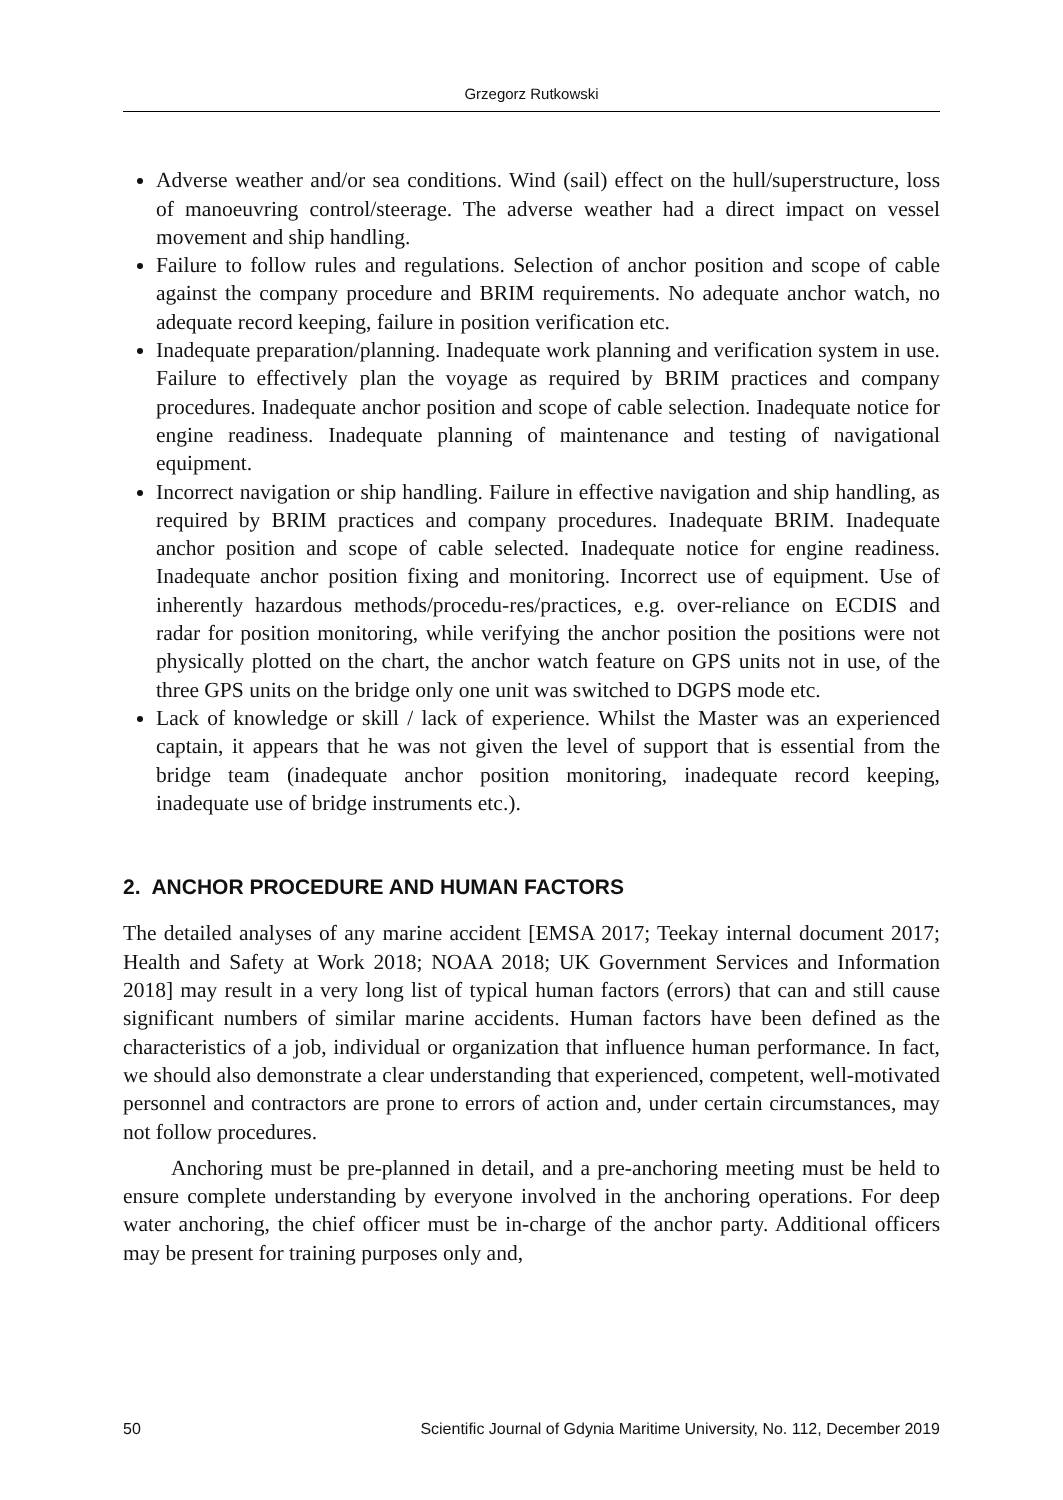Grzegorz Rutkowski
Adverse weather and/or sea conditions. Wind (sail) effect on the hull/superstructure, loss of manoeuvring control/steerage. The adverse weather had a direct impact on vessel movement and ship handling.
Failure to follow rules and regulations. Selection of anchor position and scope of cable against the company procedure and BRIM requirements. No adequate anchor watch, no adequate record keeping, failure in position verification etc.
Inadequate preparation/planning. Inadequate work planning and verification system in use. Failure to effectively plan the voyage as required by BRIM practices and company procedures. Inadequate anchor position and scope of cable selection. Inadequate notice for engine readiness. Inadequate planning of maintenance and testing of navigational equipment.
Incorrect navigation or ship handling. Failure in effective navigation and ship handling, as required by BRIM practices and company procedures. Inadequate BRIM. Inadequate anchor position and scope of cable selected. Inadequate notice for engine readiness. Inadequate anchor position fixing and monitoring. Incorrect use of equipment. Use of inherently hazardous methods/procedu-res/practices, e.g. over-reliance on ECDIS and radar for position monitoring, while verifying the anchor position the positions were not physically plotted on the chart, the anchor watch feature on GPS units not in use, of the three GPS units on the bridge only one unit was switched to DGPS mode etc.
Lack of knowledge or skill / lack of experience. Whilst the Master was an experienced captain, it appears that he was not given the level of support that is essential from the bridge team (inadequate anchor position monitoring, inadequate record keeping, inadequate use of bridge instruments etc.).
2. ANCHOR PROCEDURE AND HUMAN FACTORS
The detailed analyses of any marine accident [EMSA 2017; Teekay internal document 2017; Health and Safety at Work 2018; NOAA 2018; UK Government Services and Information 2018] may result in a very long list of typical human factors (errors) that can and still cause significant numbers of similar marine accidents. Human factors have been defined as the characteristics of a job, individual or organization that influence human performance. In fact, we should also demonstrate a clear understanding that experienced, competent, well-motivated personnel and contractors are prone to errors of action and, under certain circumstances, may not follow procedures.
Anchoring must be pre-planned in detail, and a pre-anchoring meeting must be held to ensure complete understanding by everyone involved in the anchoring operations. For deep water anchoring, the chief officer must be in-charge of the anchor party. Additional officers may be present for training purposes only and,
50 Scientific Journal of Gdynia Maritime University, No. 112, December 2019